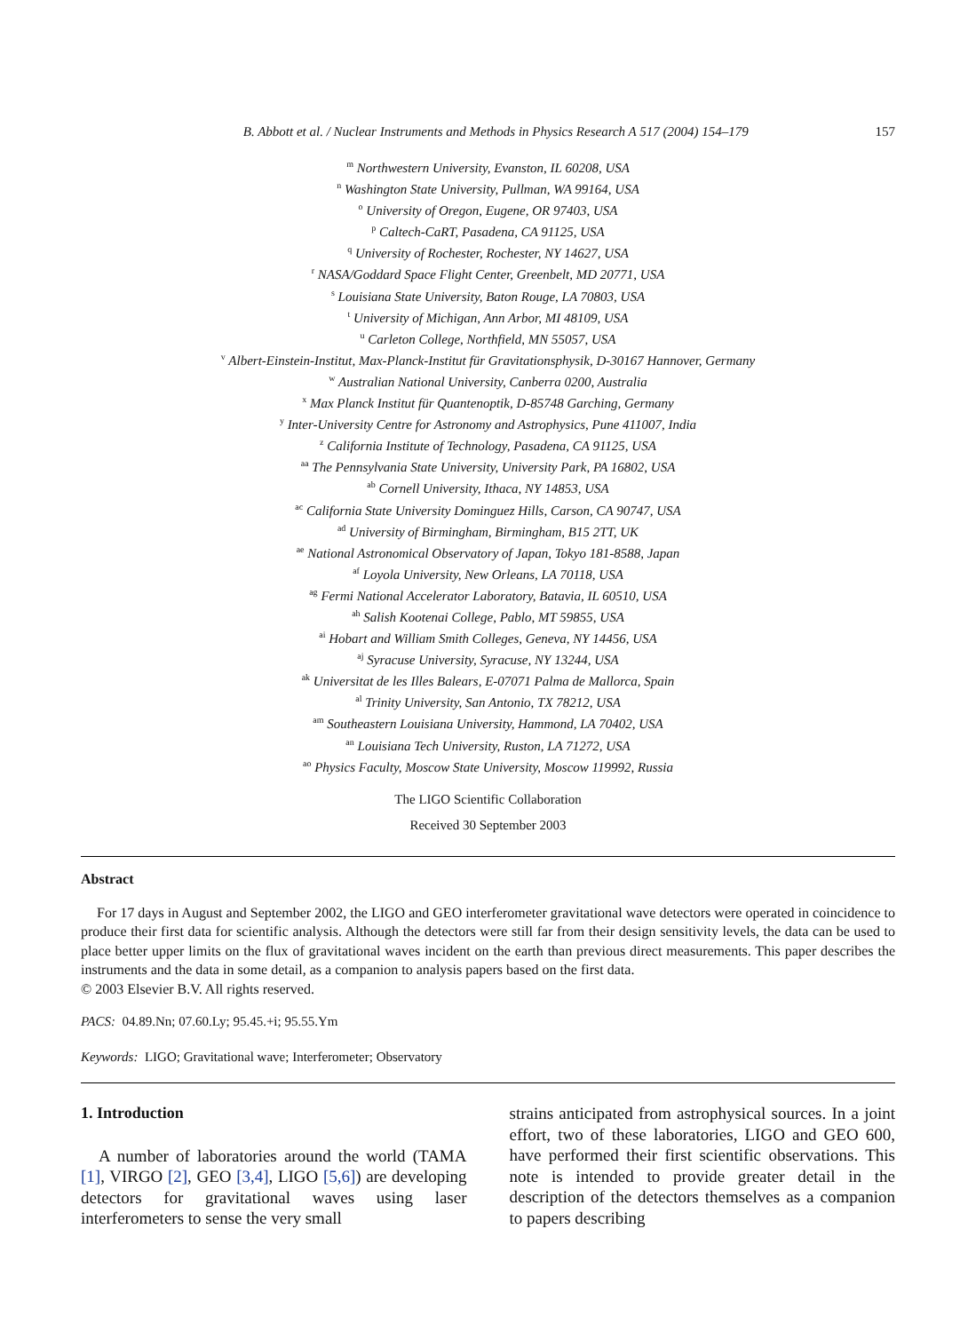B. Abbott et al. / Nuclear Instruments and Methods in Physics Research A 517 (2004) 154–179 157
<sup>m</sup> Northwestern University, Evanston, IL 60208, USA
<sup>n</sup> Washington State University, Pullman, WA 99164, USA
<sup>o</sup> University of Oregon, Eugene, OR 97403, USA
<sup>p</sup> Caltech-CaRT, Pasadena, CA 91125, USA
<sup>q</sup> University of Rochester, Rochester, NY 14627, USA
<sup>r</sup> NASA/Goddard Space Flight Center, Greenbelt, MD 20771, USA
<sup>s</sup> Louisiana State University, Baton Rouge, LA 70803, USA
<sup>t</sup> University of Michigan, Ann Arbor, MI 48109, USA
<sup>u</sup> Carleton College, Northfield, MN 55057, USA
<sup>v</sup> Albert-Einstein-Institut, Max-Planck-Institut für Gravitationsphysik, D-30167 Hannover, Germany
<sup>w</sup> Australian National University, Canberra 0200, Australia
<sup>x</sup> Max Planck Institut für Quantenoptik, D-85748 Garching, Germany
<sup>y</sup> Inter-University Centre for Astronomy and Astrophysics, Pune 411007, India
<sup>z</sup> California Institute of Technology, Pasadena, CA 91125, USA
<sup>aa</sup> The Pennsylvania State University, University Park, PA 16802, USA
<sup>ab</sup> Cornell University, Ithaca, NY 14853, USA
<sup>ac</sup> California State University Dominguez Hills, Carson, CA 90747, USA
<sup>ad</sup> University of Birmingham, Birmingham, B15 2TT, UK
<sup>ae</sup> National Astronomical Observatory of Japan, Tokyo 181-8588, Japan
<sup>af</sup> Loyola University, New Orleans, LA 70118, USA
<sup>ag</sup> Fermi National Accelerator Laboratory, Batavia, IL 60510, USA
<sup>ah</sup> Salish Kootenai College, Pablo, MT 59855, USA
<sup>ai</sup> Hobart and William Smith Colleges, Geneva, NY 14456, USA
<sup>aj</sup> Syracuse University, Syracuse, NY 13244, USA
<sup>ak</sup> Universitat de les Illes Balears, E-07071 Palma de Mallorca, Spain
<sup>al</sup> Trinity University, San Antonio, TX 78212, USA
<sup>am</sup> Southeastern Louisiana University, Hammond, LA 70402, USA
<sup>an</sup> Louisiana Tech University, Ruston, LA 71272, USA
<sup>ao</sup> Physics Faculty, Moscow State University, Moscow 119992, Russia
The LIGO Scientific Collaboration
Received 30 September 2003
Abstract
For 17 days in August and September 2002, the LIGO and GEO interferometer gravitational wave detectors were operated in coincidence to produce their first data for scientific analysis. Although the detectors were still far from their design sensitivity levels, the data can be used to place better upper limits on the flux of gravitational waves incident on the earth than previous direct measurements. This paper describes the instruments and the data in some detail, as a companion to analysis papers based on the first data.
© 2003 Elsevier B.V. All rights reserved.
PACS: 04.89.Nn; 07.60.Ly; 95.45.+i; 95.55.Ym
Keywords: LIGO; Gravitational wave; Interferometer; Observatory
1. Introduction
A number of laboratories around the world (TAMA [1], VIRGO [2], GEO [3,4], LIGO [5,6]) are developing detectors for gravitational waves using laser interferometers to sense the very small
strains anticipated from astrophysical sources. In a joint effort, two of these laboratories, LIGO and GEO 600, have performed their first scientific observations. This note is intended to provide greater detail in the description of the detectors themselves as a companion to papers describing